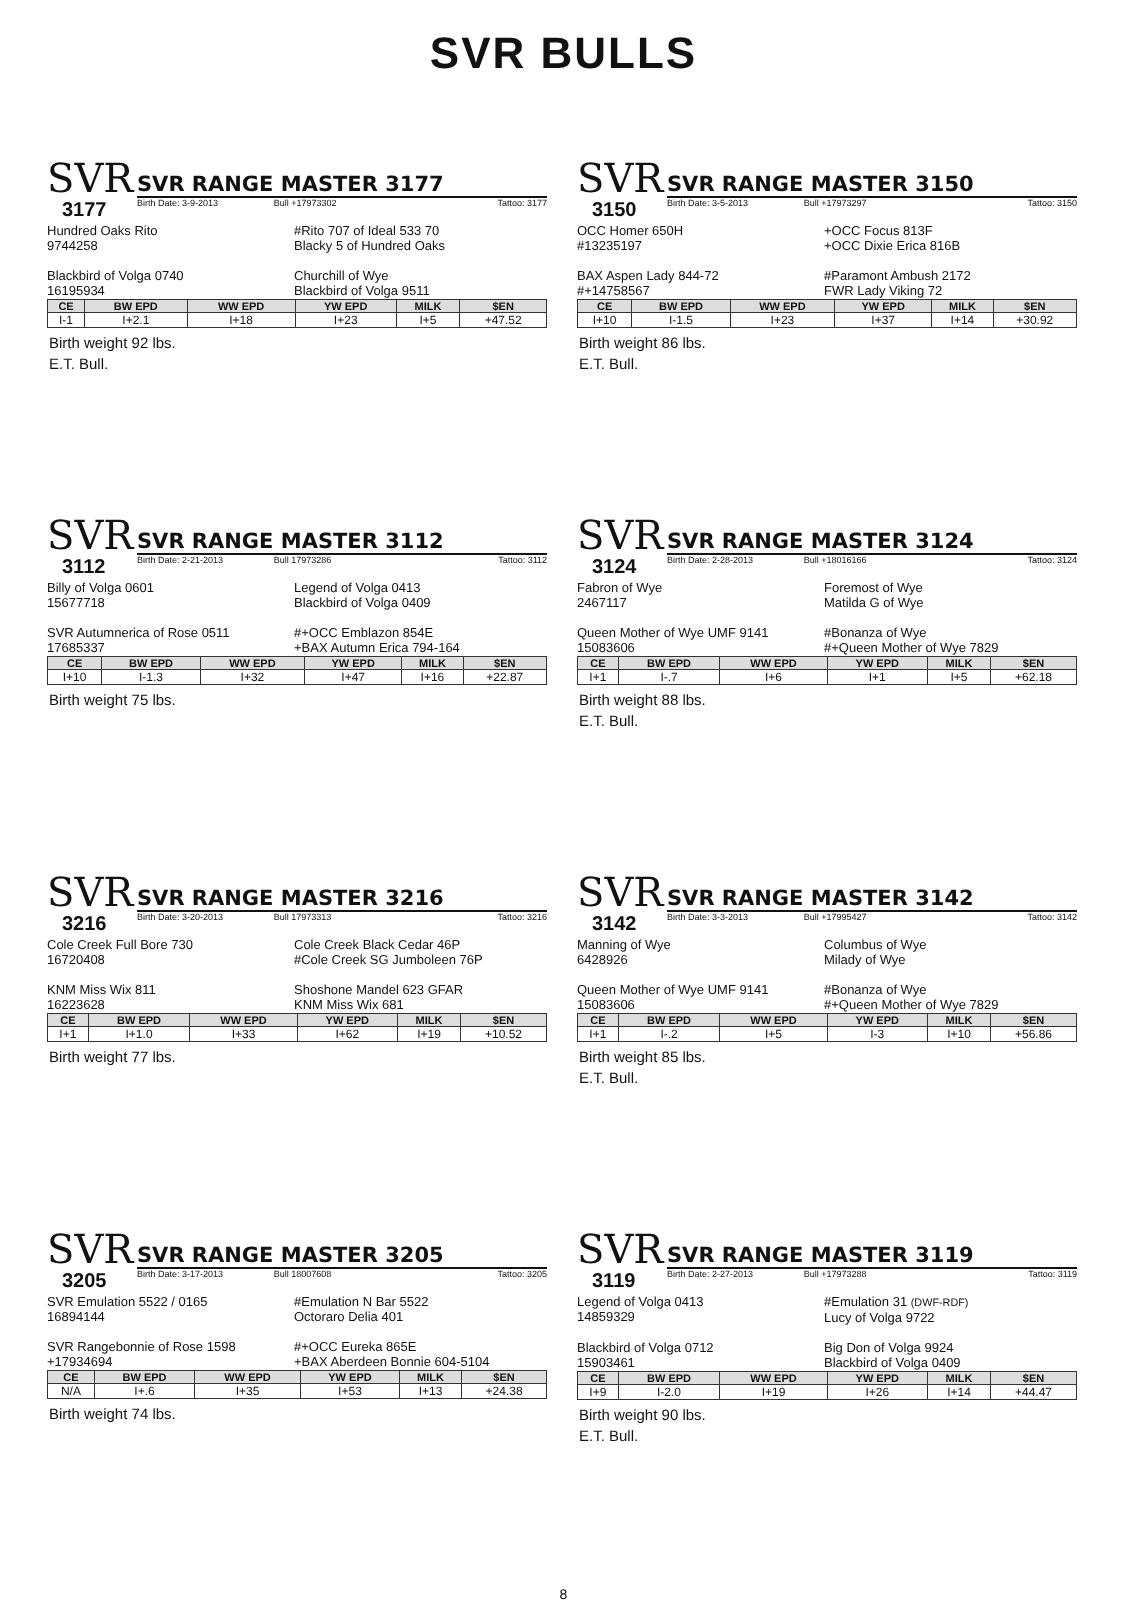SVR BULLS
SVR
SVR RANGE MASTER 3177
3177
Birth Date: 3-9-2013 Bull +17973302 Tattoo: 3177
Hundred Oaks Rito
9744258
#Rito 707 of Ideal 533 70
Blacky 5 of Hundred Oaks
Blackbird of Volga 0740
16195934
Churchill of Wye
Blackbird of Volga 9511
| CE | BW EPD | WW EPD | YW EPD | MILK | $EN |
| --- | --- | --- | --- | --- | --- |
| I-1 | I+2.1 | I+18 | I+23 | I+5 | +47.52 |
Birth weight 92 lbs.
E.T. Bull.
SVR
SVR RANGE MASTER 3150
3150
Birth Date: 3-5-2013 Bull +17973297 Tattoo: 3150
OCC Homer 650H
#13235197
+OCC Focus 813F
+OCC Dixie Erica 816B
BAX Aspen Lady 844-72
#+14758567
#Paramont Ambush 2172
FWR Lady Viking 72
| CE | BW EPD | WW EPD | YW EPD | MILK | $EN |
| --- | --- | --- | --- | --- | --- |
| I+10 | I-1.5 | I+23 | I+37 | I+14 | +30.92 |
Birth weight 86 lbs.
E.T. Bull.
SVR
SVR RANGE MASTER 3112
3112
Birth Date: 2-21-2013 Bull 17973286 Tattoo: 3112
Billy of Volga 0601
15677718
Legend of Volga 0413
Blackbird of Volga 0409
SVR Autumnerica of Rose 0511
17685337
#+OCC Emblazon 854E
+BAX Autumn Erica 794-164
| CE | BW EPD | WW EPD | YW EPD | MILK | $EN |
| --- | --- | --- | --- | --- | --- |
| I+10 | I-1.3 | I+32 | I+47 | I+16 | +22.87 |
Birth weight 75 lbs.
SVR
SVR RANGE MASTER 3124
3124
Birth Date: 2-28-2013 Bull +18016166 Tattoo: 3124
Fabron of Wye
2467117
Foremost of Wye
Matilda G of Wye
Queen Mother of Wye UMF 9141
15083606
#Bonanza of Wye
#+Queen Mother of Wye 7829
| CE | BW EPD | WW EPD | YW EPD | MILK | $EN |
| --- | --- | --- | --- | --- | --- |
| I+1 | I-.7 | I+6 | I+1 | I+5 | +62.18 |
Birth weight 88 lbs.
E.T. Bull.
SVR
SVR RANGE MASTER 3216
3216
Birth Date: 3-20-2013 Bull 17973313 Tattoo: 3216
Cole Creek Full Bore 730
16720408
Cole Creek Black Cedar 46P
#Cole Creek SG Jumboleen 76P
KNM Miss Wix 811
16223628
Shoshone Mandel 623 GFAR
KNM Miss Wix 681
| CE | BW EPD | WW EPD | YW EPD | MILK | $EN |
| --- | --- | --- | --- | --- | --- |
| I+1 | I+1.0 | I+33 | I+62 | I+19 | +10.52 |
Birth weight 77 lbs.
SVR
SVR RANGE MASTER 3142
3142
Birth Date: 3-3-2013 Bull +17995427 Tattoo: 3142
Manning of Wye
6428926
Columbus of Wye
Milady of Wye
Queen Mother of Wye UMF 9141
15083606
#Bonanza of Wye
#+Queen Mother of Wye 7829
| CE | BW EPD | WW EPD | YW EPD | MILK | $EN |
| --- | --- | --- | --- | --- | --- |
| I+1 | I-.2 | I+5 | I-3 | I+10 | +56.86 |
Birth weight 85 lbs.
E.T. Bull.
SVR
SVR RANGE MASTER 3205
3205
Birth Date: 3-17-2013 Bull 18007608 Tattoo: 3205
SVR Emulation 5522 / 0165
16894144
#Emulation N Bar 5522
Octoraro Delia 401
SVR Rangebonnie of Rose 1598
+17934694
#+OCC Eureka 865E
+BAX Aberdeen Bonnie 604-5104
| CE | BW EPD | WW EPD | YW EPD | MILK | $EN |
| --- | --- | --- | --- | --- | --- |
| N/A | I+.6 | I+35 | I+53 | I+13 | +24.38 |
Birth weight 74 lbs.
SVR
SVR RANGE MASTER 3119
3119
Birth Date: 2-27-2013 Bull +17973288 Tattoo: 3119
Legend of Volga 0413
14859329
#Emulation 31 (DWF-RDF)
Lucy of Volga 9722
Blackbird of Volga 0712
15903461
Big Don of Volga 9924
Blackbird of Volga 0409
| CE | BW EPD | WW EPD | YW EPD | MILK | $EN |
| --- | --- | --- | --- | --- | --- |
| I+9 | I-2.0 | I+19 | I+26 | I+14 | +44.47 |
Birth weight 90 lbs.
E.T. Bull.
8